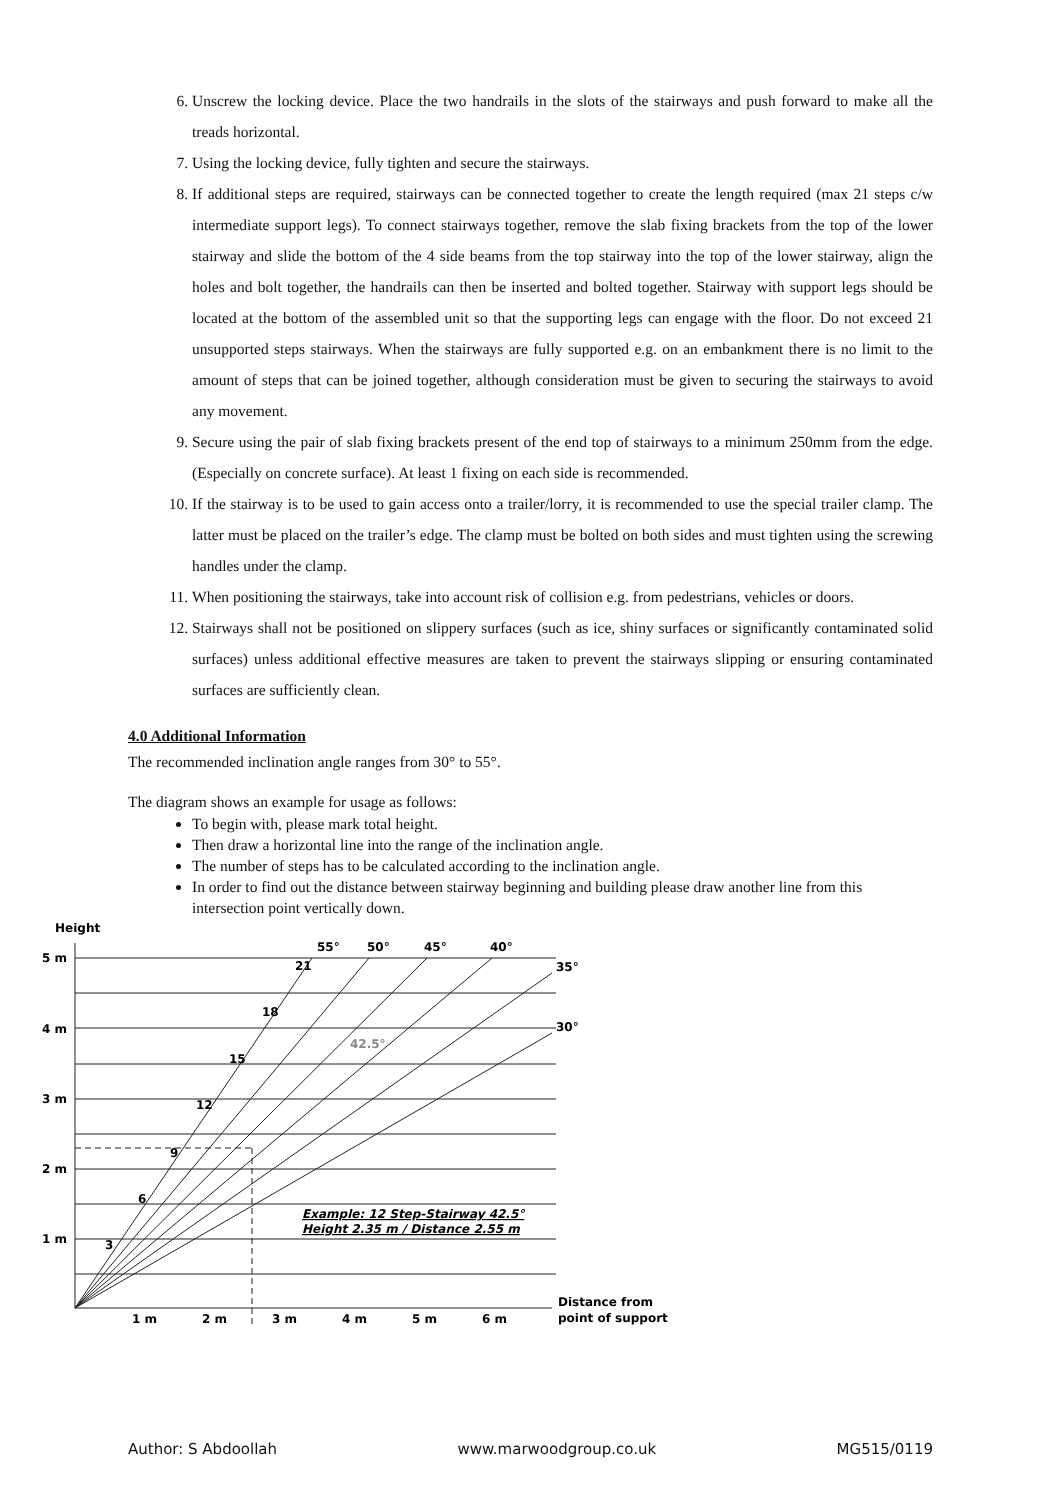6. Unscrew the locking device. Place the two handrails in the slots of the stairways and push forward to make all the treads horizontal.
7. Using the locking device, fully tighten and secure the stairways.
8. If additional steps are required, stairways can be connected together to create the length required (max 21 steps c/w intermediate support legs). To connect stairways together, remove the slab fixing brackets from the top of the lower stairway and slide the bottom of the 4 side beams from the top stairway into the top of the lower stairway, align the holes and bolt together, the handrails can then be inserted and bolted together. Stairway with support legs should be located at the bottom of the assembled unit so that the supporting legs can engage with the floor. Do not exceed 21 unsupported steps stairways. When the stairways are fully supported e.g. on an embankment there is no limit to the amount of steps that can be joined together, although consideration must be given to securing the stairways to avoid any movement.
9. Secure using the pair of slab fixing brackets present of the end top of stairways to a minimum 250mm from the edge. (Especially on concrete surface). At least 1 fixing on each side is recommended.
10. If the stairway is to be used to gain access onto a trailer/lorry, it is recommended to use the special trailer clamp. The latter must be placed on the trailer’s edge. The clamp must be bolted on both sides and must tighten using the screwing handles under the clamp.
11. When positioning the stairways, take into account risk of collision e.g. from pedestrians, vehicles or doors.
12. Stairways shall not be positioned on slippery surfaces (such as ice, shiny surfaces or significantly contaminated solid surfaces) unless additional effective measures are taken to prevent the stairways slipping or ensuring contaminated surfaces are sufficiently clean.
4.0 Additional Information
The recommended inclination angle ranges from 30° to 55°.
The diagram shows an example for usage as follows:
To begin with, please mark total height.
Then draw a horizontal line into the range of the inclination angle.
The number of steps has to be calculated according to the inclination angle.
In order to find out the distance between stairway beginning and building please draw another line from this intersection point vertically down.
Height
5 m
4 m
3 m
2 m
1 m
55°
50°
45°
40°
35°
30°
21
18
15
12
9
6
3
42.5°
Example: 12 Step-Stairway 42.5°
Height 2.35 m / Distance 2.55 m
1 m
2 m
3 m
4 m
5 m
6 m
Distance from
point of support
Author: S Abdoollah www.marwoodgroup.co.uk MG515/0119